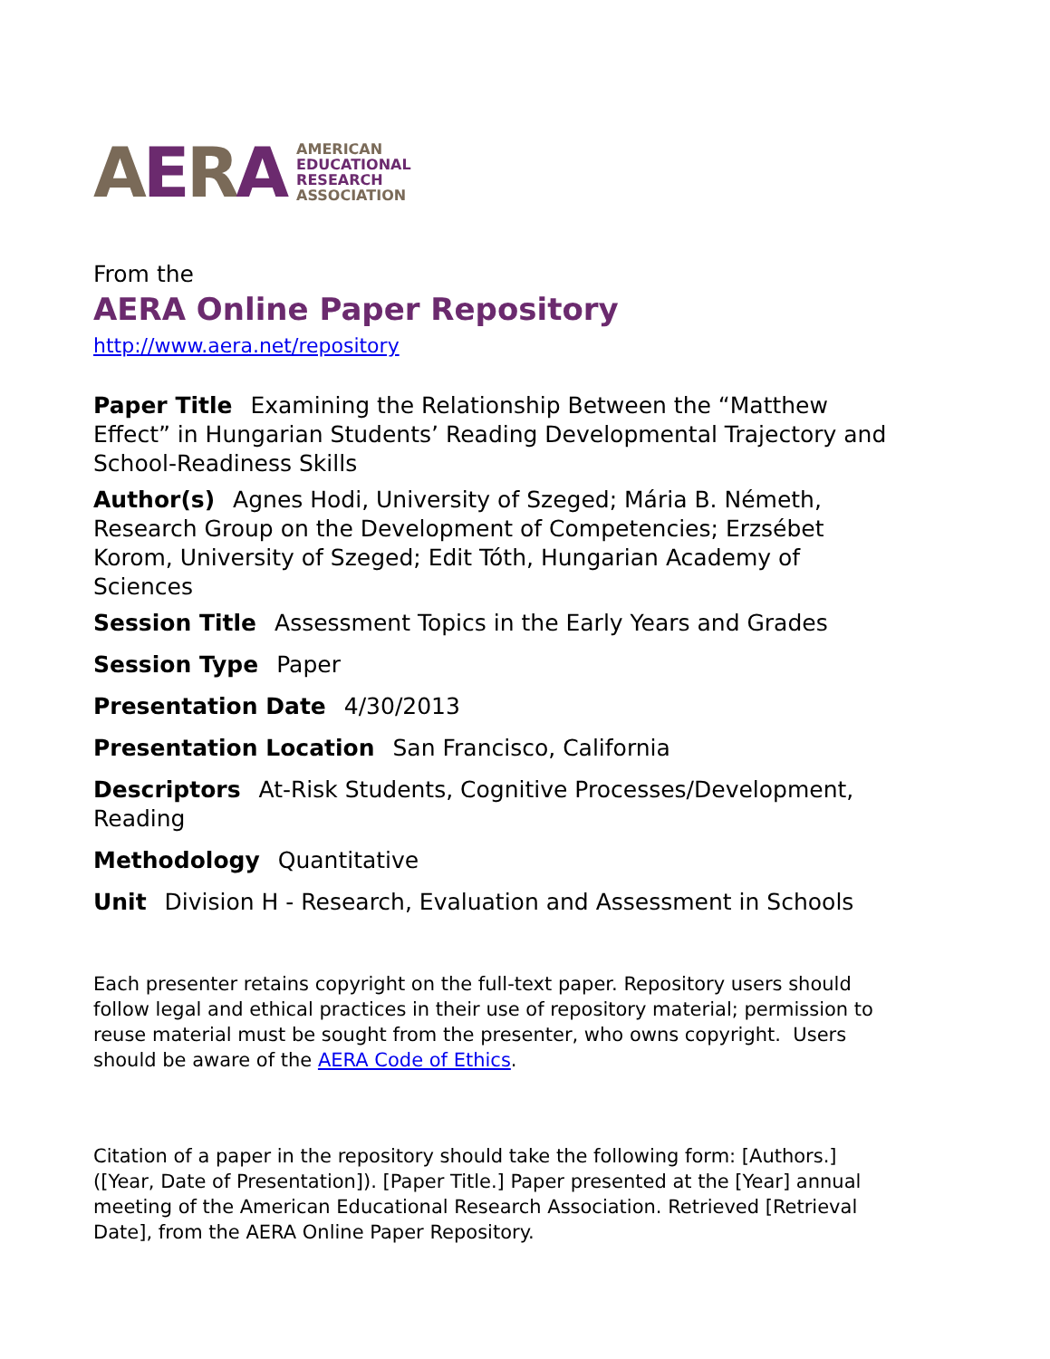AERA
AMERICAN
EDUCATIONAL
RESEARCH
ASSOCIATION
From the
AERA Online Paper Repository
http://www.aera.net/repository
Paper Title Examining the Relationship Between the “Matthew Effect” in Hungarian Students’ Reading Developmental Trajectory and School-Readiness Skills
Author(s) Agnes Hodi, University of Szeged; Mária B. Németh, Research Group on the Development of Competencies; Erzsébet Korom, University of Szeged; Edit Tóth, Hungarian Academy of Sciences
Session Title Assessment Topics in the Early Years and Grades
Session Type Paper
Presentation Date 4/30/2013
Presentation Location San Francisco, California
Descriptors At-Risk Students, Cognitive Processes/Development, Reading
Methodology Quantitative
Unit Division H - Research, Evaluation and Assessment in Schools
Each presenter retains copyright on the full-text paper. Repository users should follow legal and ethical practices in their use of repository material; permission to reuse material must be sought from the presenter, who owns copyright. Users should be aware of the AERA Code of Ethics.
Citation of a paper in the repository should take the following form: [Authors.] ([Year, Date of Presentation]). [Paper Title.] Paper presented at the [Year] annual meeting of the American Educational Research Association. Retrieved [Retrieval Date], from the AERA Online Paper Repository.